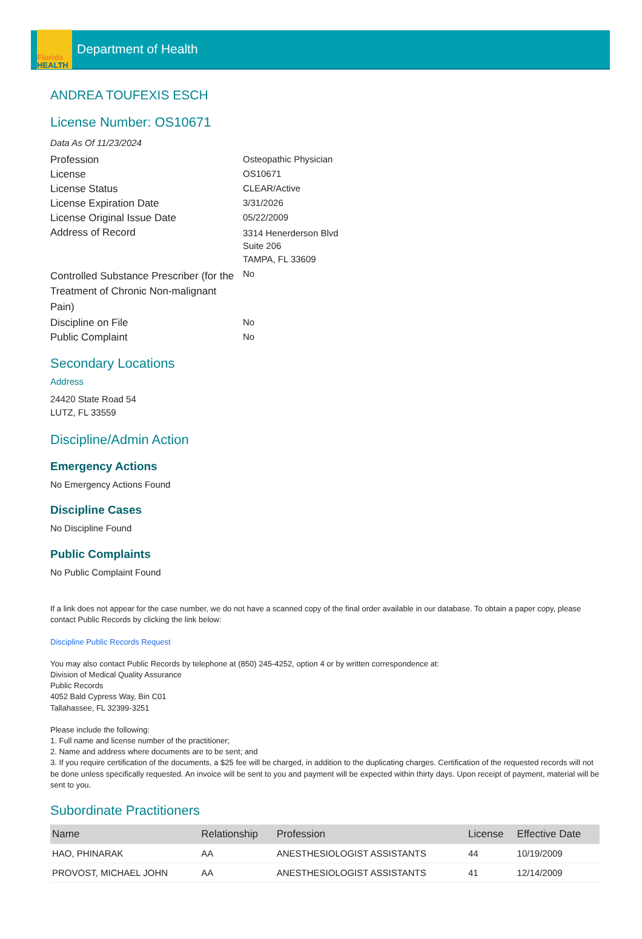Florida
HEALTH
Department of Health
ANDREA TOUFEXIS ESCH
License Number: OS10671
Data As Of 11/23/2024
Profession Osteopathic Physician
License OS10671
License Status CLEAR/Active
License Expiration Date 3/31/2026
License Original Issue Date 05/22/2009
Address of Record
3314 Henerderson Blvd
Suite 206
TAMPA, FL 33609
Controlled Substance Prescriber (for the Treatment of Chronic Non-malignant Pain)
No
Discipline on File No
Public Complaint No
Secondary Locations
Address
24420 State Road 54
LUTZ, FL 33559
Discipline/Admin Action
Emergency Actions
No Emergency Actions Found
Discipline Cases
No Discipline Found
Public Complaints
No Public Complaint Found
If a link does not appear for the case number, we do not have a scanned copy of the final order available in our database. To obtain a paper copy, please contact Public Records by clicking the link below:
Discipline Public Records Request
You may also contact Public Records by telephone at (850) 245-4252, option 4 or by written correspondence at:
Division of Medical Quality Assurance
Public Records
4052 Bald Cypress Way, Bin C01
Tallahassee, FL 32399-3251
Please include the following:
1. Full name and license number of the practitioner;
2. Name and address where documents are to be sent; and
3. If you require certification of the documents, a $25 fee will be charged, in addition to the duplicating charges. Certification of the requested records will not be done unless specifically requested. An invoice will be sent to you and payment will be expected within thirty days. Upon receipt of payment, material will be sent to you.
Subordinate Practitioners
| Name | Relationship | Profession | License | Effective Date |
| --- | --- | --- | --- | --- |
| HAO, PHINARAK | AA | ANESTHESIOLOGIST ASSISTANTS | 44 | 10/19/2009 |
| PROVOST, MICHAEL JOHN | AA | ANESTHESIOLOGIST ASSISTANTS | 41 | 12/14/2009 |